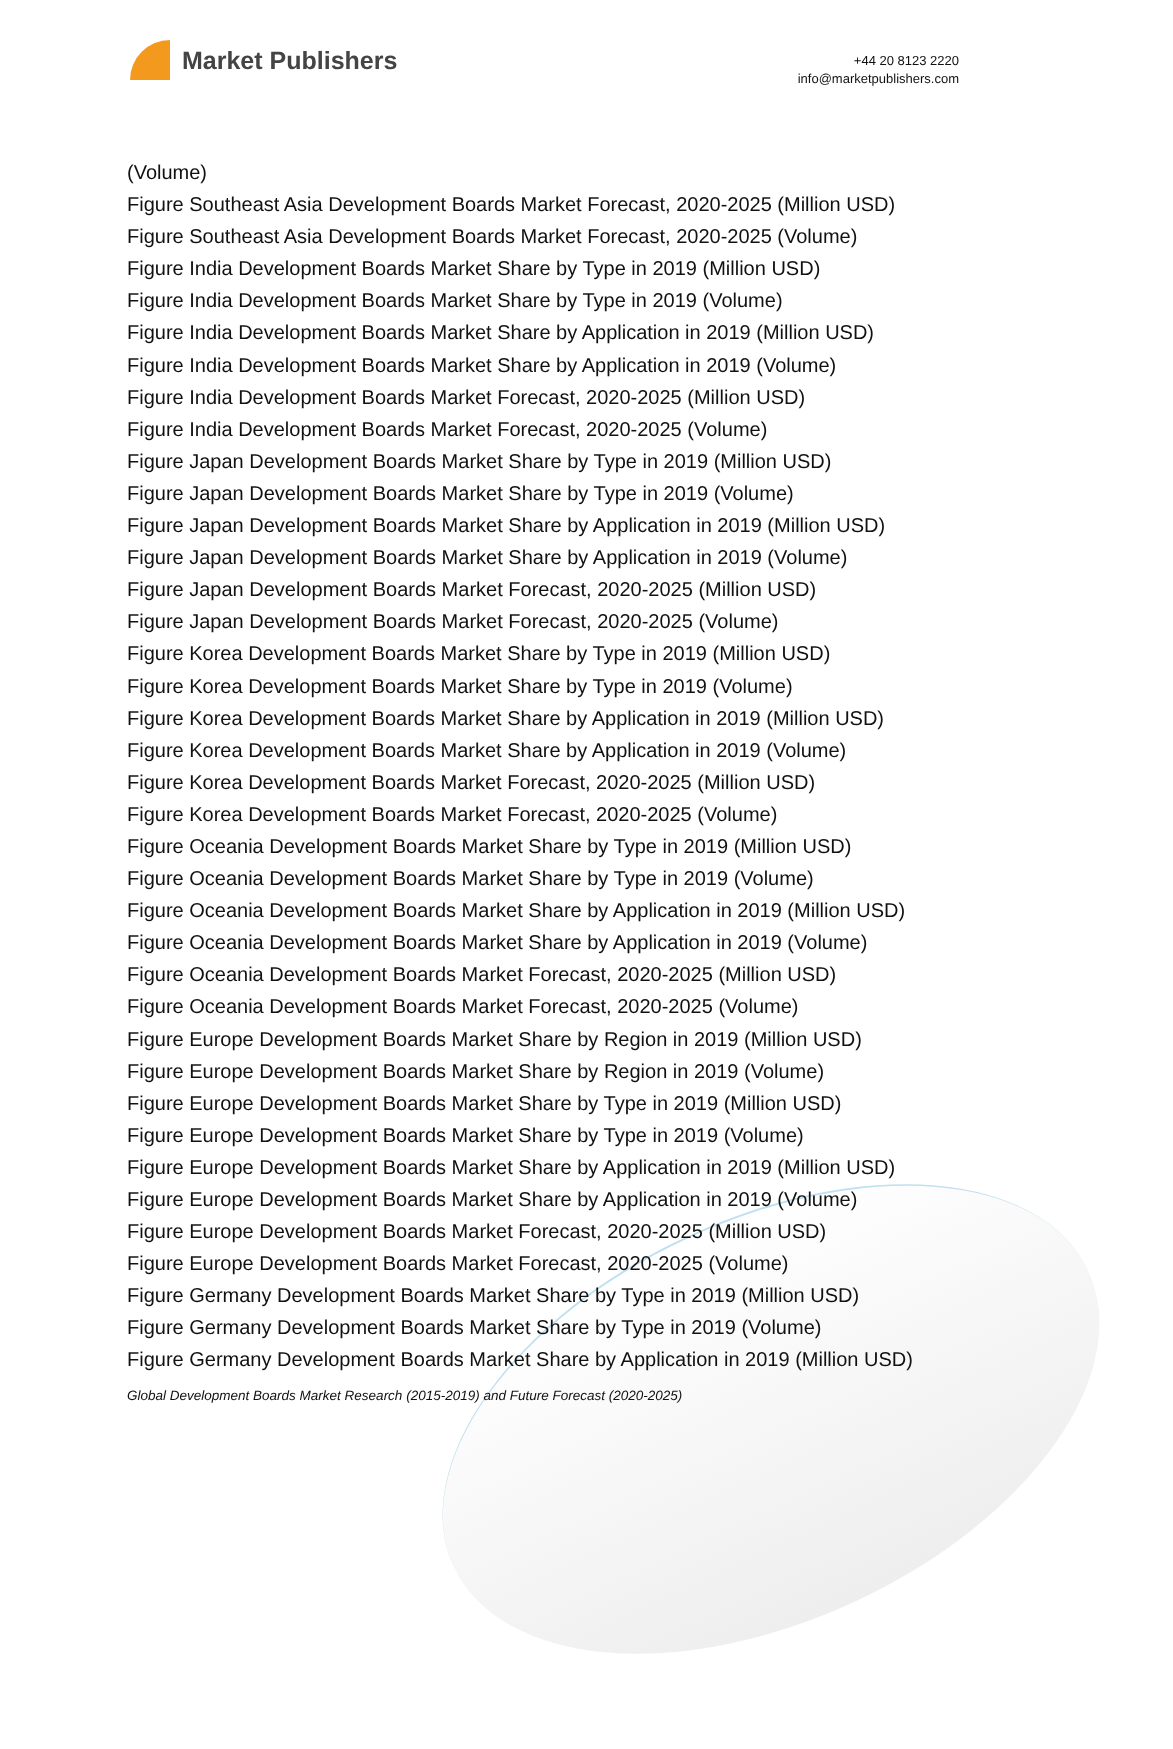Market Publishers
+44 20 8123 2220
info@marketpublishers.com
(Volume)
Figure Southeast Asia Development Boards Market Forecast, 2020-2025 (Million USD)
Figure Southeast Asia Development Boards Market Forecast, 2020-2025 (Volume)
Figure India Development Boards Market Share by Type in 2019 (Million USD)
Figure India Development Boards Market Share by Type in 2019 (Volume)
Figure India Development Boards Market Share by Application in 2019 (Million USD)
Figure India Development Boards Market Share by Application in 2019 (Volume)
Figure India Development Boards Market Forecast, 2020-2025 (Million USD)
Figure India Development Boards Market Forecast, 2020-2025 (Volume)
Figure Japan Development Boards Market Share by Type in 2019 (Million USD)
Figure Japan Development Boards Market Share by Type in 2019 (Volume)
Figure Japan Development Boards Market Share by Application in 2019 (Million USD)
Figure Japan Development Boards Market Share by Application in 2019 (Volume)
Figure Japan Development Boards Market Forecast, 2020-2025 (Million USD)
Figure Japan Development Boards Market Forecast, 2020-2025 (Volume)
Figure Korea Development Boards Market Share by Type in 2019 (Million USD)
Figure Korea Development Boards Market Share by Type in 2019 (Volume)
Figure Korea Development Boards Market Share by Application in 2019 (Million USD)
Figure Korea Development Boards Market Share by Application in 2019 (Volume)
Figure Korea Development Boards Market Forecast, 2020-2025 (Million USD)
Figure Korea Development Boards Market Forecast, 2020-2025 (Volume)
Figure Oceania Development Boards Market Share by Type in 2019 (Million USD)
Figure Oceania Development Boards Market Share by Type in 2019 (Volume)
Figure Oceania Development Boards Market Share by Application in 2019 (Million USD)
Figure Oceania Development Boards Market Share by Application in 2019 (Volume)
Figure Oceania Development Boards Market Forecast, 2020-2025 (Million USD)
Figure Oceania Development Boards Market Forecast, 2020-2025 (Volume)
Figure Europe Development Boards Market Share by Region in 2019 (Million USD)
Figure Europe Development Boards Market Share by Region in 2019 (Volume)
Figure Europe Development Boards Market Share by Type in 2019 (Million USD)
Figure Europe Development Boards Market Share by Type in 2019 (Volume)
Figure Europe Development Boards Market Share by Application in 2019 (Million USD)
Figure Europe Development Boards Market Share by Application in 2019 (Volume)
Figure Europe Development Boards Market Forecast, 2020-2025 (Million USD)
Figure Europe Development Boards Market Forecast, 2020-2025 (Volume)
Figure Germany Development Boards Market Share by Type in 2019 (Million USD)
Figure Germany Development Boards Market Share by Type in 2019 (Volume)
Figure Germany Development Boards Market Share by Application in 2019 (Million USD)
Global Development Boards Market Research (2015-2019) and Future Forecast (2020-2025)